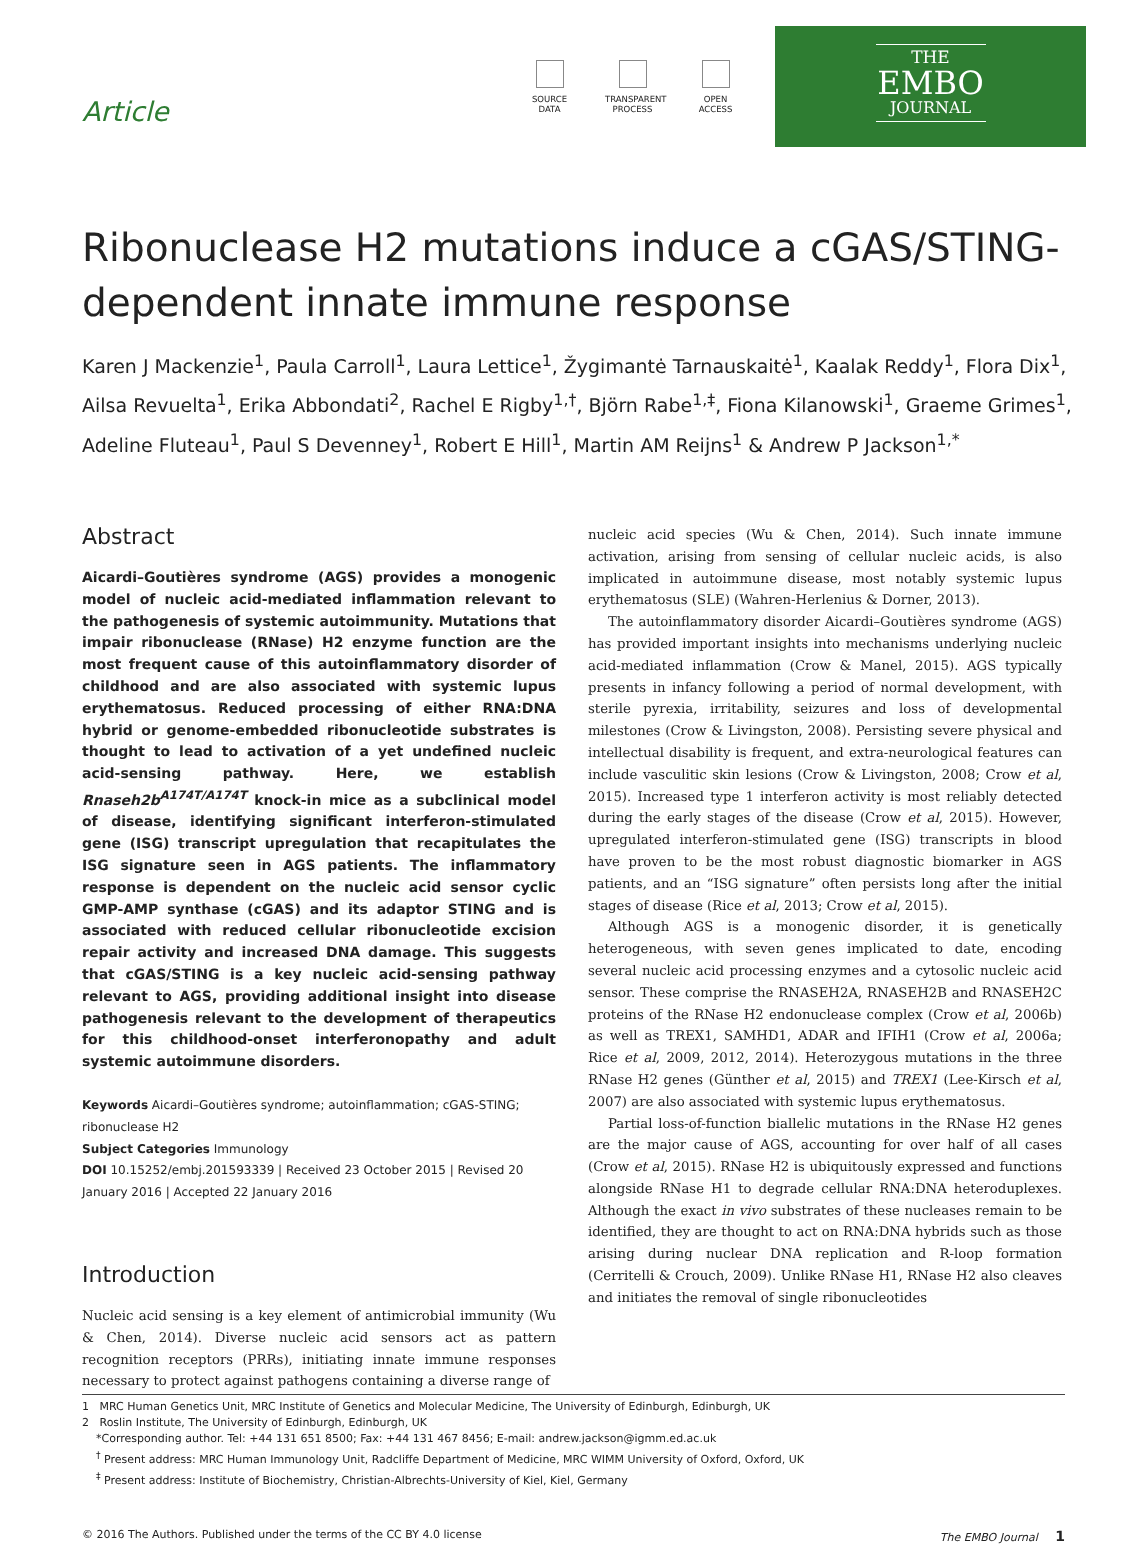Article
SOURCE DATA
TRANSPARENT PROCESS
OPEN ACCESS
THE
EMBO
JOURNAL
Ribonuclease H2 mutations induce a cGAS/STING-dependent innate immune response
Karen J Mackenzie<sup>1</sup>, Paula Carroll<sup>1</sup>, Laura Lettice<sup>1</sup>, Žygimantė Tarnauskaitė<sup>1</sup>, Kaalak Reddy<sup>1</sup>, Flora Dix<sup>1</sup>, Ailsa Revuelta<sup>1</sup>, Erika Abbondati<sup>2</sup>, Rachel E Rigby<sup>1,†</sup>, Björn Rabe<sup>1,‡</sup>, Fiona Kilanowski<sup>1</sup>, Graeme Grimes<sup>1</sup>, Adeline Fluteau<sup>1</sup>, Paul S Devenney<sup>1</sup>, Robert E Hill<sup>1</sup>, Martin AM Reijns<sup>1</sup> & Andrew P Jackson<sup>1,*</sup>
Abstract
Aicardi–Goutières syndrome (AGS) provides a monogenic model of nucleic acid-mediated inflammation relevant to the pathogenesis of systemic autoimmunity. Mutations that impair ribonuclease (RNase) H2 enzyme function are the most frequent cause of this autoinflammatory disorder of childhood and are also associated with systemic lupus erythematosus. Reduced processing of either RNA:DNA hybrid or genome-embedded ribonucleotide substrates is thought to lead to activation of a yet undefined nucleic acid-sensing pathway. Here, we establish Rnaseh2b<sup>A174T/A174T</sup> knock-in mice as a subclinical model of disease, identifying significant interferon-stimulated gene (ISG) transcript upregulation that recapitulates the ISG signature seen in AGS patients. The inflammatory response is dependent on the nucleic acid sensor cyclic GMP-AMP synthase (cGAS) and its adaptor STING and is associated with reduced cellular ribonucleotide excision repair activity and increased DNA damage. This suggests that cGAS/STING is a key nucleic acid-sensing pathway relevant to AGS, providing additional insight into disease pathogenesis relevant to the development of therapeutics for this childhood-onset interferonopathy and adult systemic autoimmune disorders.
Keywords Aicardi–Goutières syndrome; autoinflammation; cGAS-STING; ribonuclease H2
Subject Categories Immunology
DOI 10.15252/embj.201593339 | Received 23 October 2015 | Revised 20 January 2016 | Accepted 22 January 2016
Introduction
Nucleic acid sensing is a key element of antimicrobial immunity (Wu & Chen, 2014). Diverse nucleic acid sensors act as pattern recognition receptors (PRRs), initiating innate immune responses necessary to protect against pathogens containing a diverse range of
nucleic acid species (Wu & Chen, 2014). Such innate immune activation, arising from sensing of cellular nucleic acids, is also implicated in autoimmune disease, most notably systemic lupus erythematosus (SLE) (Wahren-Herlenius & Dorner, 2013).
The autoinflammatory disorder Aicardi–Goutières syndrome (AGS) has provided important insights into mechanisms underlying nucleic acid-mediated inflammation (Crow & Manel, 2015). AGS typically presents in infancy following a period of normal development, with sterile pyrexia, irritability, seizures and loss of developmental milestones (Crow & Livingston, 2008). Persisting severe physical and intellectual disability is frequent, and extra-neurological features can include vasculitic skin lesions (Crow & Livingston, 2008; Crow et al, 2015). Increased type 1 interferon activity is most reliably detected during the early stages of the disease (Crow et al, 2015). However, upregulated interferon-stimulated gene (ISG) transcripts in blood have proven to be the most robust diagnostic biomarker in AGS patients, and an “ISG signature” often persists long after the initial stages of disease (Rice et al, 2013; Crow et al, 2015).
Although AGS is a monogenic disorder, it is genetically heterogeneous, with seven genes implicated to date, encoding several nucleic acid processing enzymes and a cytosolic nucleic acid sensor. These comprise the RNASEH2A, RNASEH2B and RNASEH2C proteins of the RNase H2 endonuclease complex (Crow et al, 2006b) as well as TREX1, SAMHD1, ADAR and IFIH1 (Crow et al, 2006a; Rice et al, 2009, 2012, 2014). Heterozygous mutations in the three RNase H2 genes (Günther et al, 2015) and TREX1 (Lee-Kirsch et al, 2007) are also associated with systemic lupus erythematosus.
Partial loss-of-function biallelic mutations in the RNase H2 genes are the major cause of AGS, accounting for over half of all cases (Crow et al, 2015). RNase H2 is ubiquitously expressed and functions alongside RNase H1 to degrade cellular RNA:DNA heteroduplexes. Although the exact in vivo substrates of these nucleases remain to be identified, they are thought to act on RNA:DNA hybrids such as those arising during nuclear DNA replication and R-loop formation (Cerritelli & Crouch, 2009). Unlike RNase H1, RNase H2 also cleaves and initiates the removal of single ribonucleotides
1 MRC Human Genetics Unit, MRC Institute of Genetics and Molecular Medicine, The University of Edinburgh, Edinburgh, UK
2 Roslin Institute, The University of Edinburgh, Edinburgh, UK
*Corresponding author. Tel: +44 131 651 8500; Fax: +44 131 467 8456; E-mail: andrew.jackson@igmm.ed.ac.uk
<sup>†</sup> Present address: MRC Human Immunology Unit, Radcliffe Department of Medicine, MRC WIMM University of Oxford, Oxford, UK
<sup>‡</sup> Present address: Institute of Biochemistry, Christian-Albrechts-University of Kiel, Kiel, Germany
© 2016 The Authors. Published under the terms of the CC BY 4.0 license The EMBO Journal 1